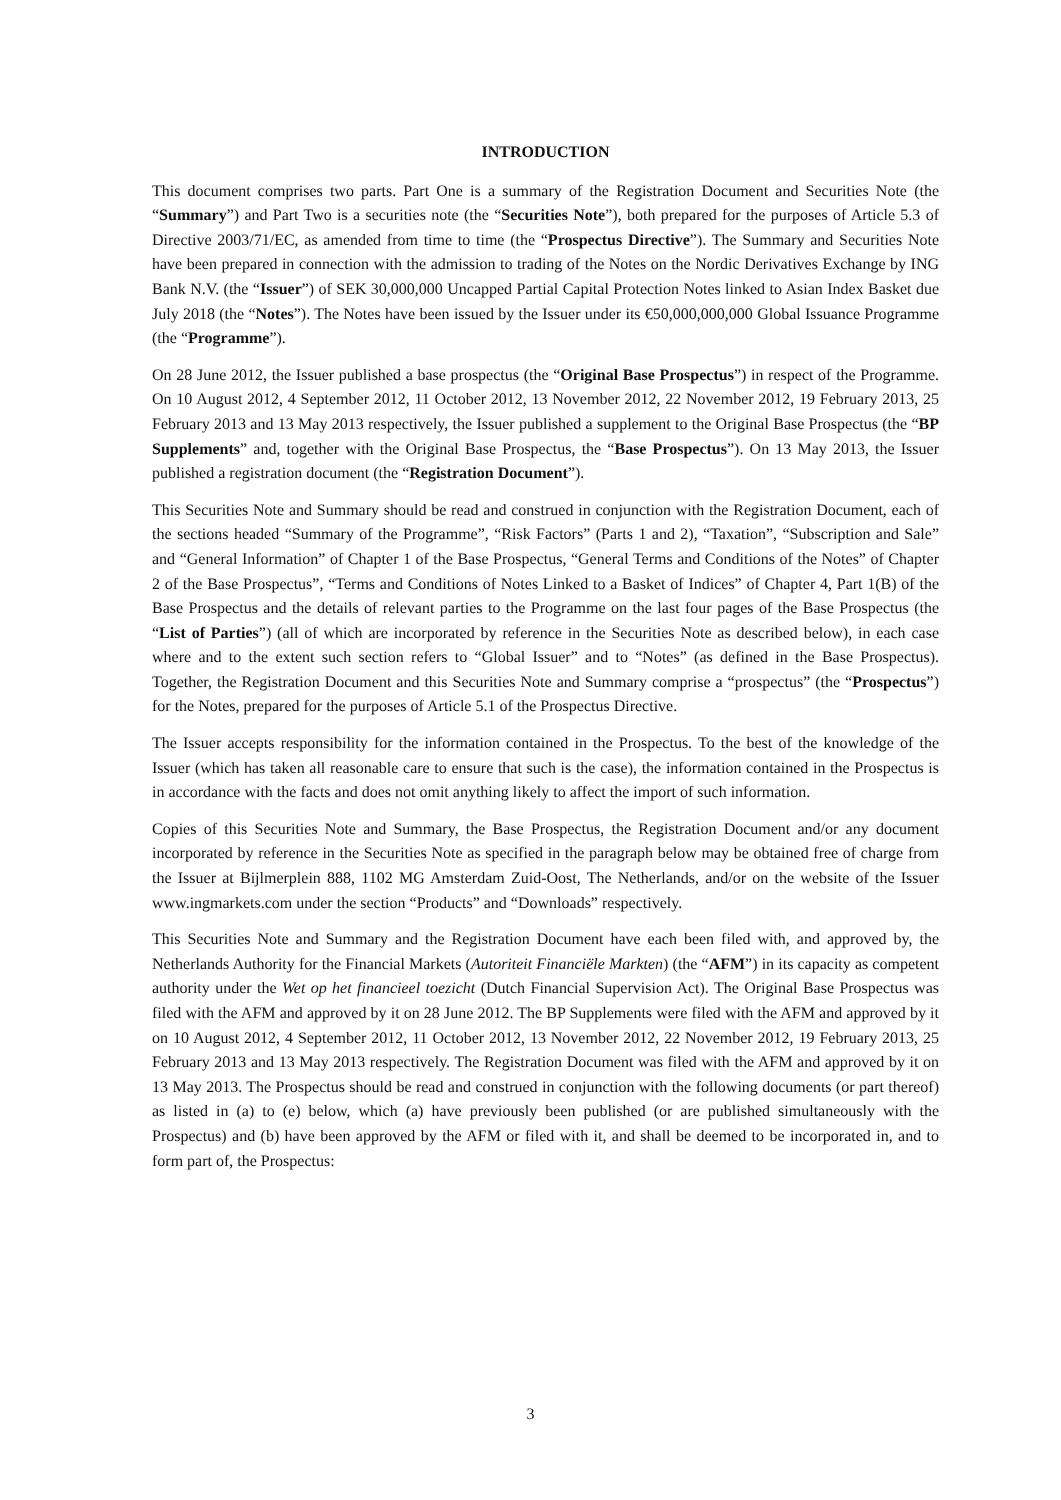INTRODUCTION
This document comprises two parts. Part One is a summary of the Registration Document and Securities Note (the “Summary”) and Part Two is a securities note (the “Securities Note”), both prepared for the purposes of Article 5.3 of Directive 2003/71/EC, as amended from time to time (the “Prospectus Directive”). The Summary and Securities Note have been prepared in connection with the admission to trading of the Notes on the Nordic Derivatives Exchange by ING Bank N.V. (the “Issuer”) of SEK 30,000,000 Uncapped Partial Capital Protection Notes linked to Asian Index Basket due July 2018 (the “Notes”). The Notes have been issued by the Issuer under its €50,000,000,000 Global Issuance Programme (the “Programme”).
On 28 June 2012, the Issuer published a base prospectus (the “Original Base Prospectus”) in respect of the Programme. On 10 August 2012, 4 September 2012, 11 October 2012, 13 November 2012, 22 November 2012, 19 February 2013, 25 February 2013 and 13 May 2013 respectively, the Issuer published a supplement to the Original Base Prospectus (the “BP Supplements” and, together with the Original Base Prospectus, the “Base Prospectus”). On 13 May 2013, the Issuer published a registration document (the “Registration Document”).
This Securities Note and Summary should be read and construed in conjunction with the Registration Document, each of the sections headed “Summary of the Programme”, “Risk Factors” (Parts 1 and 2), “Taxation”, “Subscription and Sale” and “General Information” of Chapter 1 of the Base Prospectus, “General Terms and Conditions of the Notes” of Chapter 2 of the Base Prospectus”, “Terms and Conditions of Notes Linked to a Basket of Indices” of Chapter 4, Part 1(B) of the Base Prospectus and the details of relevant parties to the Programme on the last four pages of the Base Prospectus (the “List of Parties”) (all of which are incorporated by reference in the Securities Note as described below), in each case where and to the extent such section refers to “Global Issuer” and to “Notes” (as defined in the Base Prospectus). Together, the Registration Document and this Securities Note and Summary comprise a “prospectus” (the “Prospectus”) for the Notes, prepared for the purposes of Article 5.1 of the Prospectus Directive.
The Issuer accepts responsibility for the information contained in the Prospectus. To the best of the knowledge of the Issuer (which has taken all reasonable care to ensure that such is the case), the information contained in the Prospectus is in accordance with the facts and does not omit anything likely to affect the import of such information.
Copies of this Securities Note and Summary, the Base Prospectus, the Registration Document and/or any document incorporated by reference in the Securities Note as specified in the paragraph below may be obtained free of charge from the Issuer at Bijlmerplein 888, 1102 MG Amsterdam Zuid-Oost, The Netherlands, and/or on the website of the Issuer www.ingmarkets.com under the section “Products” and “Downloads” respectively.
This Securities Note and Summary and the Registration Document have each been filed with, and approved by, the Netherlands Authority for the Financial Markets (Autoriteit Financiële Markten) (the “AFM”) in its capacity as competent authority under the Wet op het financieel toezicht (Dutch Financial Supervision Act). The Original Base Prospectus was filed with the AFM and approved by it on 28 June 2012. The BP Supplements were filed with the AFM and approved by it on 10 August 2012, 4 September 2012, 11 October 2012, 13 November 2012, 22 November 2012, 19 February 2013, 25 February 2013 and 13 May 2013 respectively. The Registration Document was filed with the AFM and approved by it on 13 May 2013. The Prospectus should be read and construed in conjunction with the following documents (or part thereof) as listed in (a) to (e) below, which (a) have previously been published (or are published simultaneously with the Prospectus) and (b) have been approved by the AFM or filed with it, and shall be deemed to be incorporated in, and to form part of, the Prospectus:
3